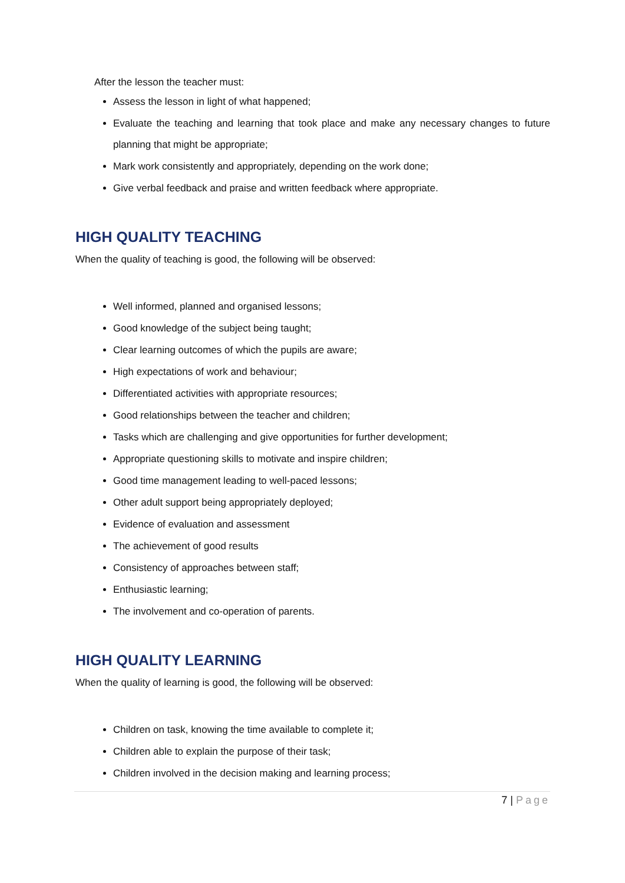After the lesson the teacher must:
Assess the lesson in light of what happened;
Evaluate the teaching and learning that took place and make any necessary changes to future planning that might be appropriate;
Mark work consistently and appropriately, depending on the work done;
Give verbal feedback and praise and written feedback where appropriate.
HIGH QUALITY TEACHING
When the quality of teaching is good, the following will be observed:
Well informed, planned and organised lessons;
Good knowledge of the subject being taught;
Clear learning outcomes of which the pupils are aware;
High expectations of work and behaviour;
Differentiated activities with appropriate resources;
Good relationships between the teacher and children;
Tasks which are challenging and give opportunities for further development;
Appropriate questioning skills to motivate and inspire children;
Good time management leading to well-paced lessons;
Other adult support being appropriately deployed;
Evidence of evaluation and assessment
The achievement of good results
Consistency of approaches between staff;
Enthusiastic learning;
The involvement and co-operation of parents.
HIGH QUALITY LEARNING
When the quality of learning is good, the following will be observed:
Children on task, knowing the time available to complete it;
Children able to explain the purpose of their task;
Children involved in the decision making and learning process;
7 | Page